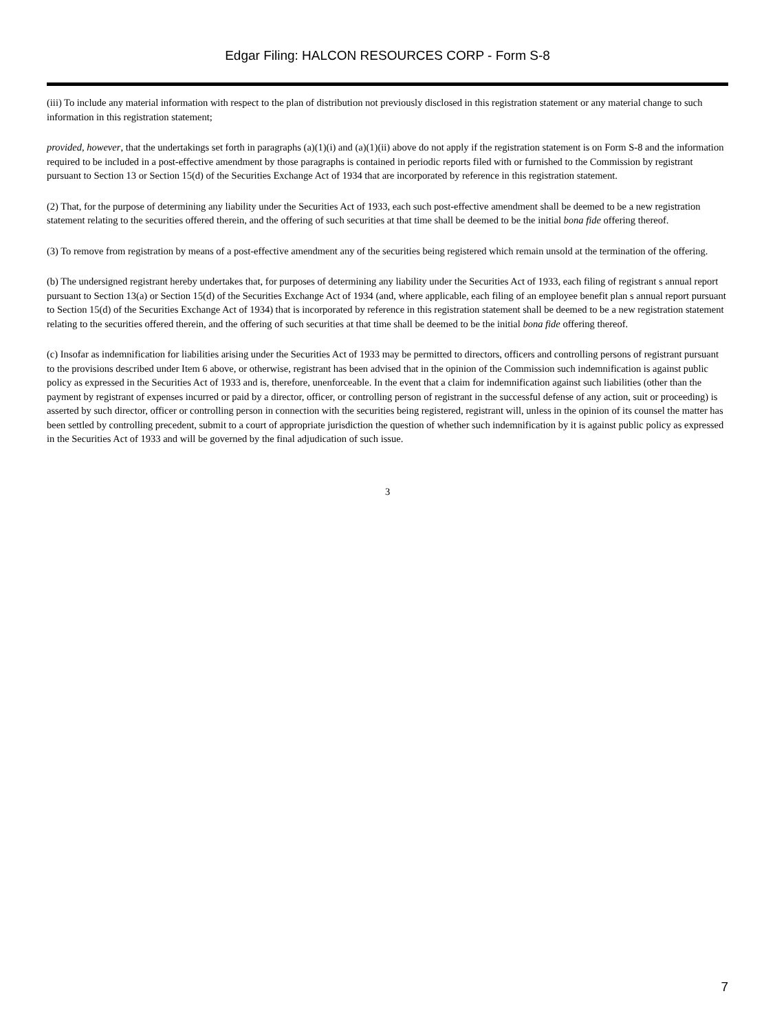Edgar Filing: HALCON RESOURCES CORP - Form S-8
(iii) To include any material information with respect to the plan of distribution not previously disclosed in this registration statement or any material change to such information in this registration statement;
provided, however, that the undertakings set forth in paragraphs (a)(1)(i) and (a)(1)(ii) above do not apply if the registration statement is on Form S-8 and the information required to be included in a post-effective amendment by those paragraphs is contained in periodic reports filed with or furnished to the Commission by registrant pursuant to Section 13 or Section 15(d) of the Securities Exchange Act of 1934 that are incorporated by reference in this registration statement.
(2) That, for the purpose of determining any liability under the Securities Act of 1933, each such post-effective amendment shall be deemed to be a new registration statement relating to the securities offered therein, and the offering of such securities at that time shall be deemed to be the initial bona fide offering thereof.
(3) To remove from registration by means of a post-effective amendment any of the securities being registered which remain unsold at the termination of the offering.
(b) The undersigned registrant hereby undertakes that, for purposes of determining any liability under the Securities Act of 1933, each filing of registrant s annual report pursuant to Section 13(a) or Section 15(d) of the Securities Exchange Act of 1934 (and, where applicable, each filing of an employee benefit plan s annual report pursuant to Section 15(d) of the Securities Exchange Act of 1934) that is incorporated by reference in this registration statement shall be deemed to be a new registration statement relating to the securities offered therein, and the offering of such securities at that time shall be deemed to be the initial bona fide offering thereof.
(c) Insofar as indemnification for liabilities arising under the Securities Act of 1933 may be permitted to directors, officers and controlling persons of registrant pursuant to the provisions described under Item 6 above, or otherwise, registrant has been advised that in the opinion of the Commission such indemnification is against public policy as expressed in the Securities Act of 1933 and is, therefore, unenforceable. In the event that a claim for indemnification against such liabilities (other than the payment by registrant of expenses incurred or paid by a director, officer, or controlling person of registrant in the successful defense of any action, suit or proceeding) is asserted by such director, officer or controlling person in connection with the securities being registered, registrant will, unless in the opinion of its counsel the matter has been settled by controlling precedent, submit to a court of appropriate jurisdiction the question of whether such indemnification by it is against public policy as expressed in the Securities Act of 1933 and will be governed by the final adjudication of such issue.
3
7